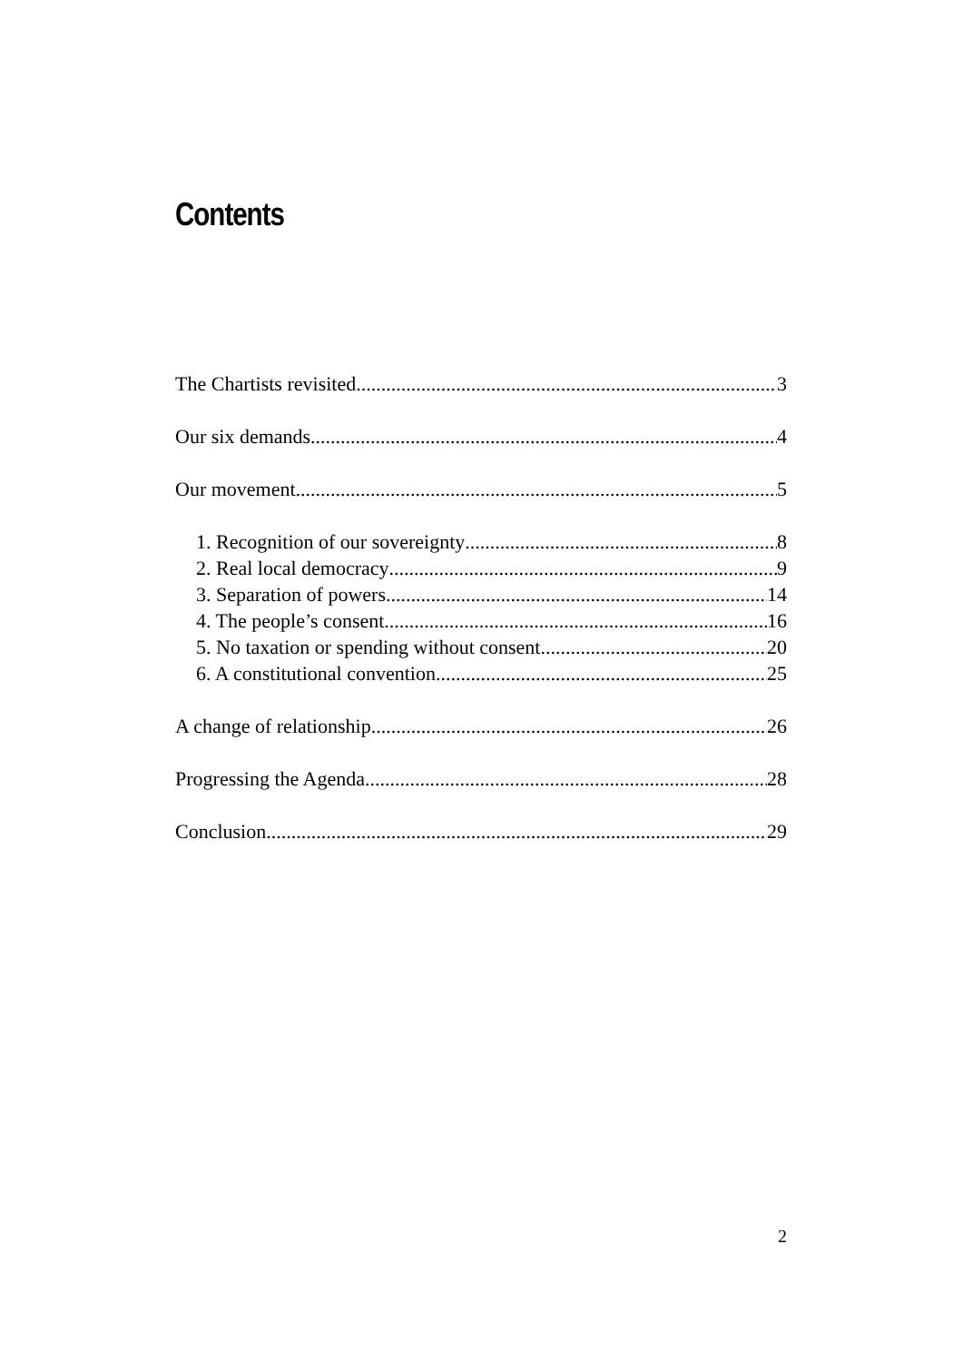Contents
The Chartists revisited 3
Our six demands 4
Our movement 5
1. Recognition of our sovereignty 8
2. Real local democracy 9
3. Separation of powers 14
4. The people’s consent 16
5. No taxation or spending without consent 20
6. A constitutional convention 25
A change of relationship 26
Progressing the Agenda 28
Conclusion 29
2